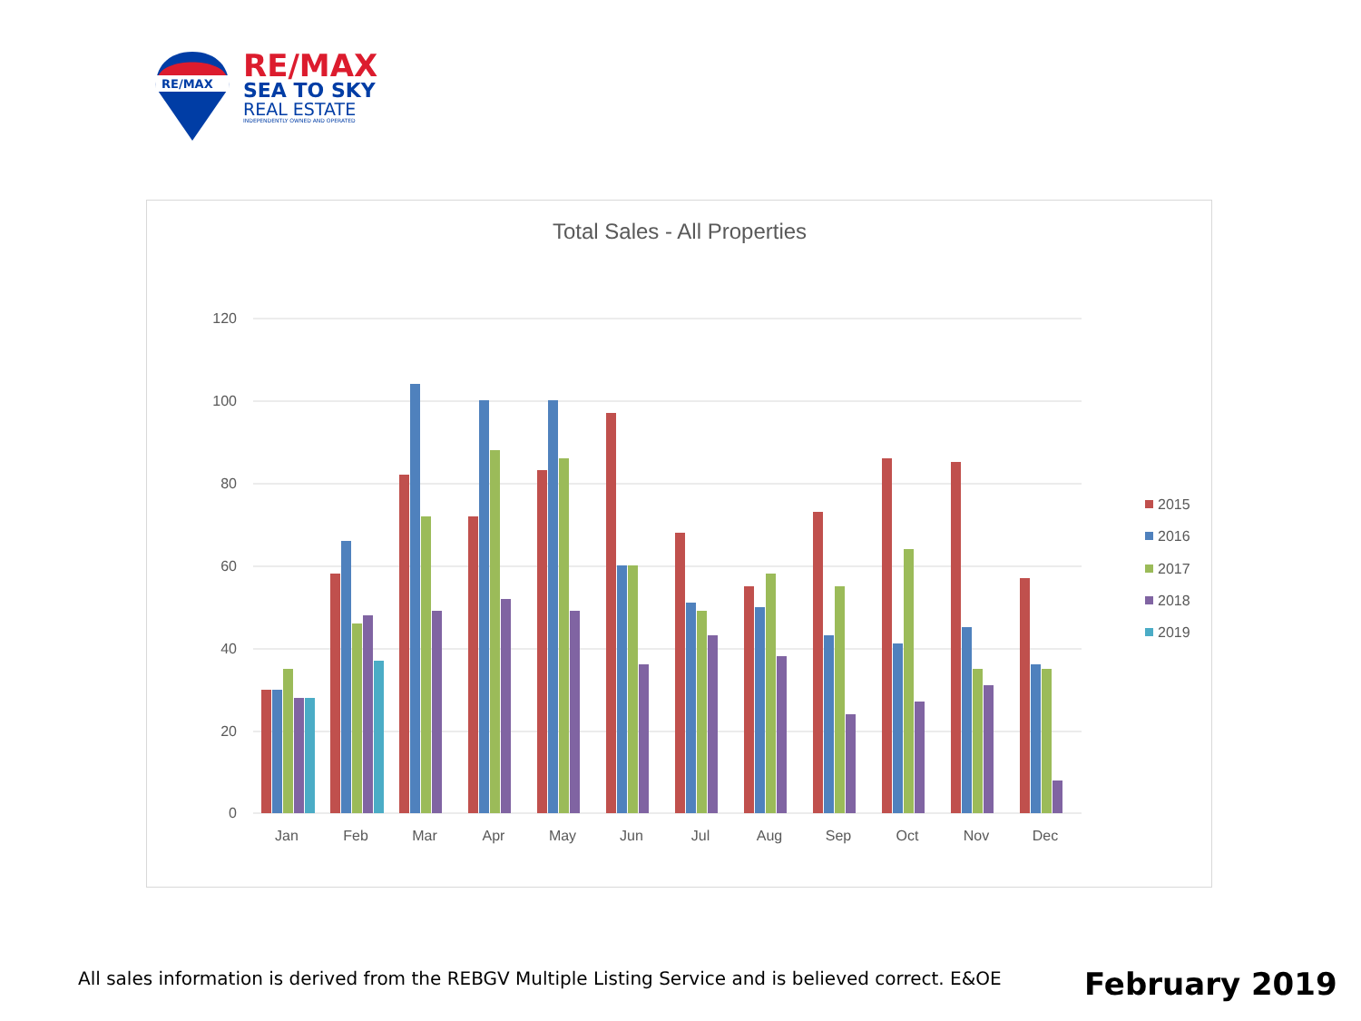RE/MAX
RE/MAX
SEA TO SKY
REAL ESTATE
INDEPENDENTLY OWNED AND OPERATED
Total Sales - All Properties
120
100
80
60
40
20
0
Jan
Feb
Mar
Apr
May
Jun
Jul
Aug
Sep
Oct
Nov
Dec
2015
2016
2017
2018
2019
All sales information is derived from the REBGV Multiple Listing Service and is believed correct. E&OE
February 2019